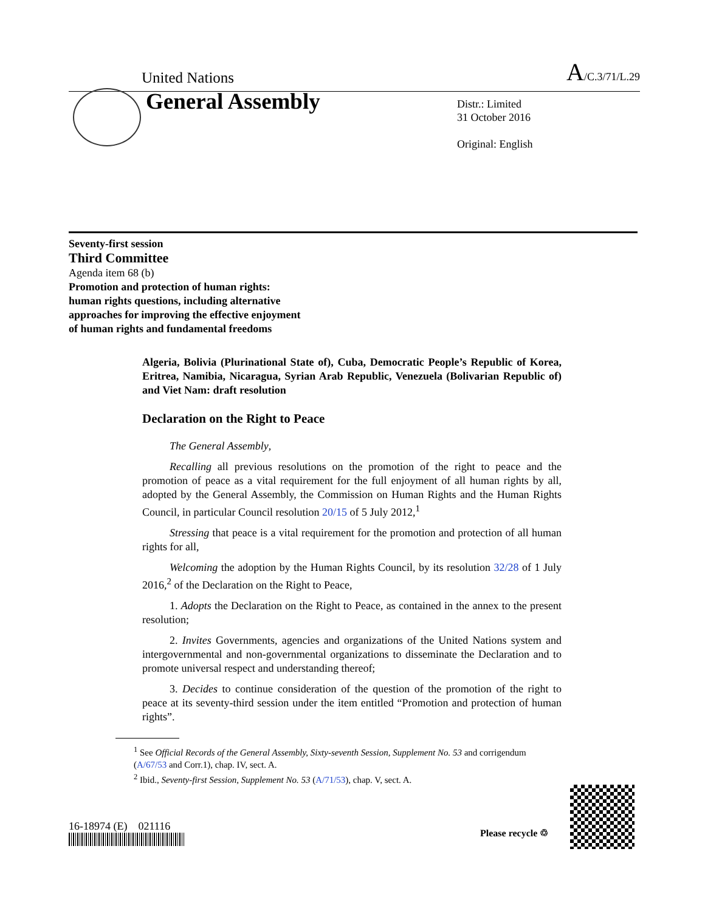United Nations A/C.3/71/L.29
General Assembly
Distr.: Limited
31 October 2016
Original: English
Seventy-first session
Third Committee
Agenda item 68 (b)
Promotion and protection of human rights:
human rights questions, including alternative
approaches for improving the effective enjoyment
of human rights and fundamental freedoms
Algeria, Bolivia (Plurinational State of), Cuba, Democratic People’s Republic of Korea, Eritrea, Namibia, Nicaragua, Syrian Arab Republic, Venezuela (Bolivarian Republic of) and Viet Nam: draft resolution
Declaration on the Right to Peace
The General Assembly,
Recalling all previous resolutions on the promotion of the right to peace and the promotion of peace as a vital requirement for the full enjoyment of all human rights by all, adopted by the General Assembly, the Commission on Human Rights and the Human Rights Council, in particular Council resolution 20/15 of 5 July 2012,<sup>1</sup>
Stressing that peace is a vital requirement for the promotion and protection of all human rights for all,
Welcoming the adoption by the Human Rights Council, by its resolution 32/28 of 1 July 2016,<sup>2</sup> of the Declaration on the Right to Peace,
1. Adopts the Declaration on the Right to Peace, as contained in the annex to the present resolution;
2. Invites Governments, agencies and organizations of the United Nations system and intergovernmental and non-governmental organizations to disseminate the Declaration and to promote universal respect and understanding thereof;
3. Decides to continue consideration of the question of the promotion of the right to peace at its seventy-third session under the item entitled “Promotion and protection of human rights”.
<sup>1</sup> See Official Records of the General Assembly, Sixty-seventh Session, Supplement No. 53 and corrigendum (A/67/53 and Corr.1), chap. IV, sect. A.
<sup>2</sup> Ibid., Seventy-first Session, Supplement No. 53 (A/71/53), chap. V, sect. A.
16-18974 (E) 021116
Please recycle ♲